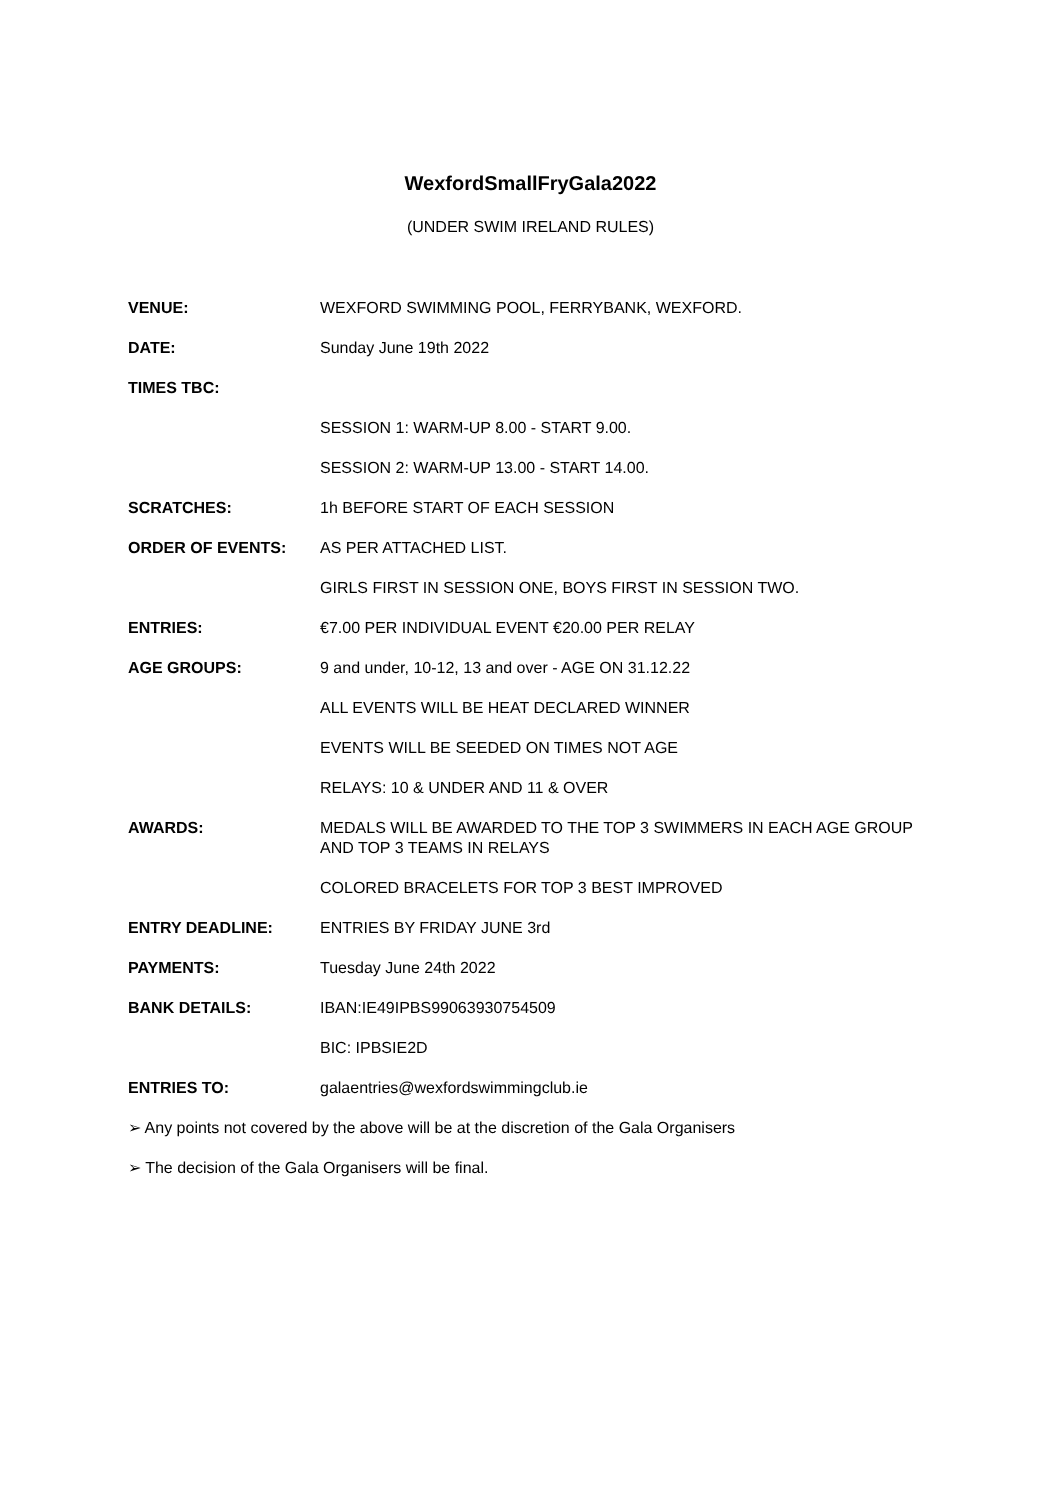WexfordSmallFryGala2022
(UNDER SWIM IRELAND RULES)
VENUE: WEXFORD SWIMMING POOL, FERRYBANK, WEXFORD.
DATE: Sunday June 19th 2022
TIMES TBC:
SESSION 1: WARM-UP 8.00 - START 9.00.
SESSION 2: WARM-UP 13.00 - START 14.00.
SCRATCHES: 1h BEFORE START OF EACH SESSION
ORDER OF EVENTS: AS PER ATTACHED LIST.
GIRLS FIRST IN SESSION ONE, BOYS FIRST IN SESSION TWO.
ENTRIES: €7.00 PER INDIVIDUAL EVENT €20.00 PER RELAY
AGE GROUPS: 9 and under, 10-12, 13 and over - AGE ON 31.12.22
ALL EVENTS WILL BE HEAT DECLARED WINNER
EVENTS WILL BE SEEDED ON TIMES NOT AGE
RELAYS: 10 & UNDER AND 11 & OVER
AWARDS: MEDALS WILL BE AWARDED TO THE TOP 3 SWIMMERS IN EACH AGE GROUP
AND TOP 3 TEAMS IN RELAYS
COLORED BRACELETS FOR TOP 3 BEST IMPROVED
ENTRY DEADLINE: ENTRIES BY FRIDAY JUNE 3rd
PAYMENTS: Tuesday June 24th 2022
BANK DETAILS: IBAN:IE49IPBS99063930754509
BIC: IPBSIE2D
ENTRIES TO: galaentries@wexfordswimmingclub.ie
➢ Any points not covered by the above will be at the discretion of the Gala Organisers
➢ The decision of the Gala Organisers will be final.